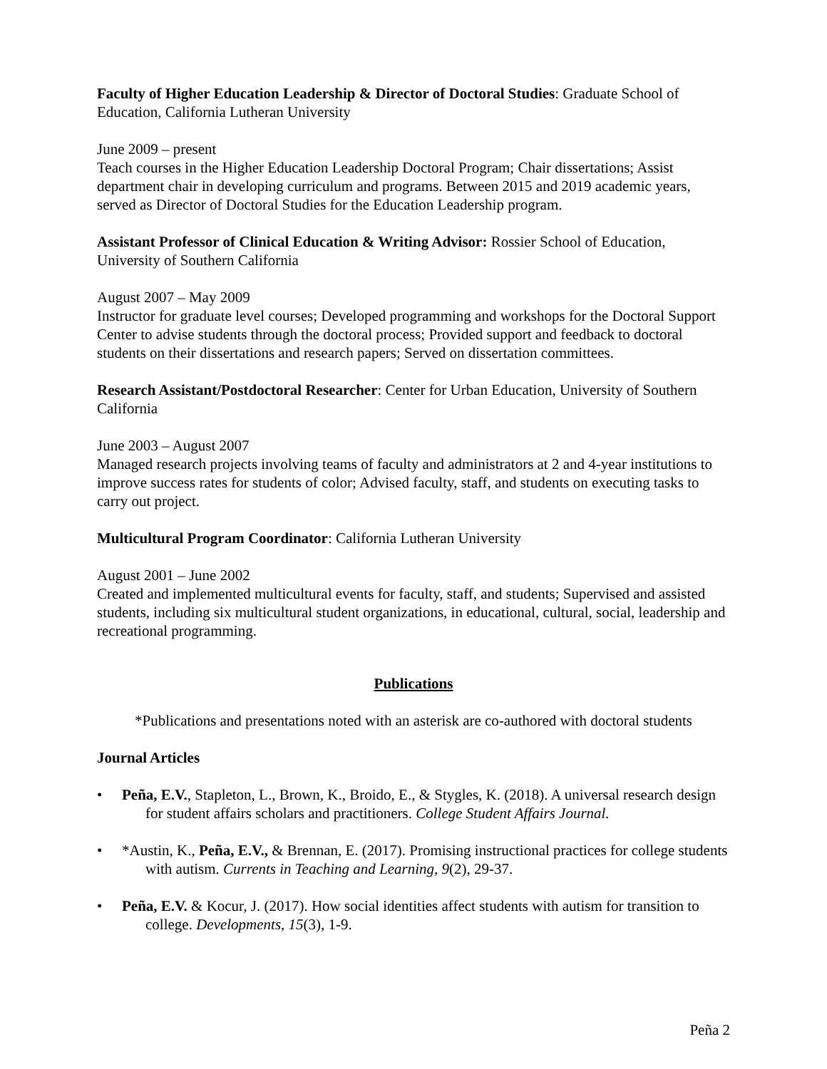Faculty of Higher Education Leadership & Director of Doctoral Studies: Graduate School of Education, California Lutheran University
June 2009 – present
Teach courses in the Higher Education Leadership Doctoral Program; Chair dissertations; Assist department chair in developing curriculum and programs. Between 2015 and 2019 academic years, served as Director of Doctoral Studies for the Education Leadership program.
Assistant Professor of Clinical Education & Writing Advisor: Rossier School of Education, University of Southern California
August 2007 – May 2009
Instructor for graduate level courses; Developed programming and workshops for the Doctoral Support Center to advise students through the doctoral process; Provided support and feedback to doctoral students on their dissertations and research papers; Served on dissertation committees.
Research Assistant/Postdoctoral Researcher: Center for Urban Education, University of Southern California
June 2003 – August 2007
Managed research projects involving teams of faculty and administrators at 2 and 4-year institutions to improve success rates for students of color; Advised faculty, staff, and students on executing tasks to carry out project.
Multicultural Program Coordinator: California Lutheran University
August 2001 – June 2002
Created and implemented multicultural events for faculty, staff, and students; Supervised and assisted students, including six multicultural student organizations, in educational, cultural, social, leadership and recreational programming.
Publications
*Publications and presentations noted with an asterisk are co-authored with doctoral students
Journal Articles
• Peña, E.V., Stapleton, L., Brown, K., Broido, E., & Stygles, K. (2018). A universal research design for student affairs scholars and practitioners. College Student Affairs Journal.
• *Austin, K., Peña, E.V., & Brennan, E. (2017). Promising instructional practices for college students with autism. Currents in Teaching and Learning, 9(2), 29-37.
• Peña, E.V. & Kocur, J. (2017). How social identities affect students with autism for transition to college. Developments, 15(3), 1-9.
Peña 2